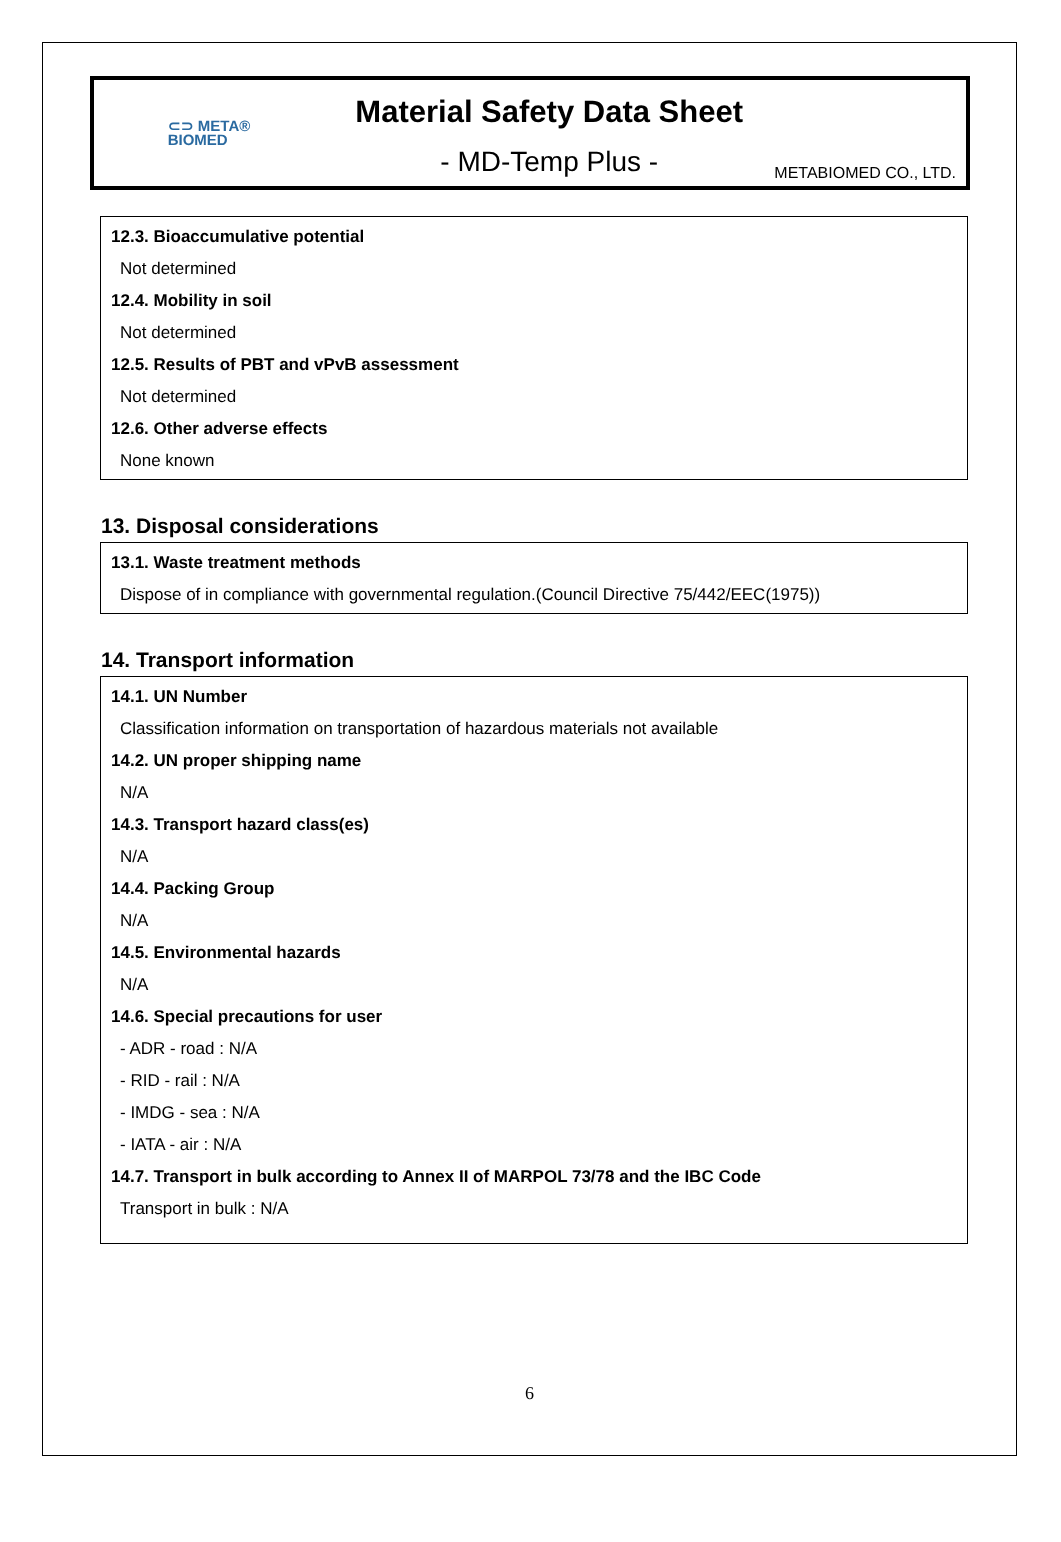⊂⊃ META®
BIOMED
Material Safety Data Sheet
- MD-Temp Plus -
METABIOMED CO., LTD.
12.3. Bioaccumulative potential
Not determined
12.4. Mobility in soil
Not determined
12.5. Results of PBT and vPvB assessment
Not determined
12.6. Other adverse effects
None known
13. Disposal considerations
13.1. Waste treatment methods
Dispose of in compliance with governmental regulation.(Council Directive 75/442/EEC(1975))
14. Transport information
14.1. UN Number
Classification information on transportation of hazardous materials not available
14.2. UN proper shipping name
N/A
14.3. Transport hazard class(es)
N/A
14.4. Packing Group
N/A
14.5. Environmental hazards
N/A
14.6. Special precautions for user
- ADR - road : N/A
- RID - rail : N/A
- IMDG - sea : N/A
- IATA - air : N/A
14.7. Transport in bulk according to Annex II of MARPOL 73/78 and the IBC Code
Transport in bulk : N/A
6